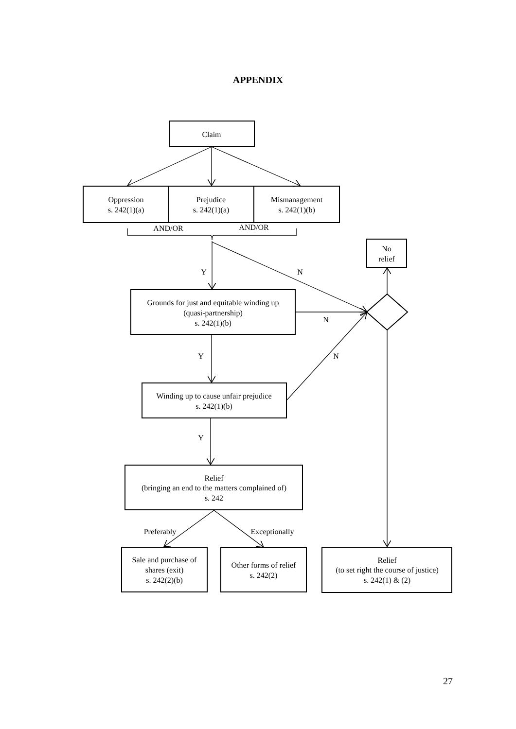APPENDIX
Claim
Oppression
s. 242(1)(a)
Prejudice
s. 242(1)(a)
Mismanagement
s. 242(1)(b)
AND/OR
AND/OR
No
relief
Y
N
Grounds for just and equitable winding up
(quasi-partnership)
s. 242(1)(b)
N
Y
N
Winding up to cause unfair prejudice
s. 242(1)(b)
Y
Relief
(bringing an end to the matters complained of)
s. 242
Preferably
Exceptionally
Sale and purchase of
shares (exit)
s. 242(2)(b)
Other forms of relief
s. 242(2)
Relief
(to set right the course of justice)
s. 242(1) & (2)
27